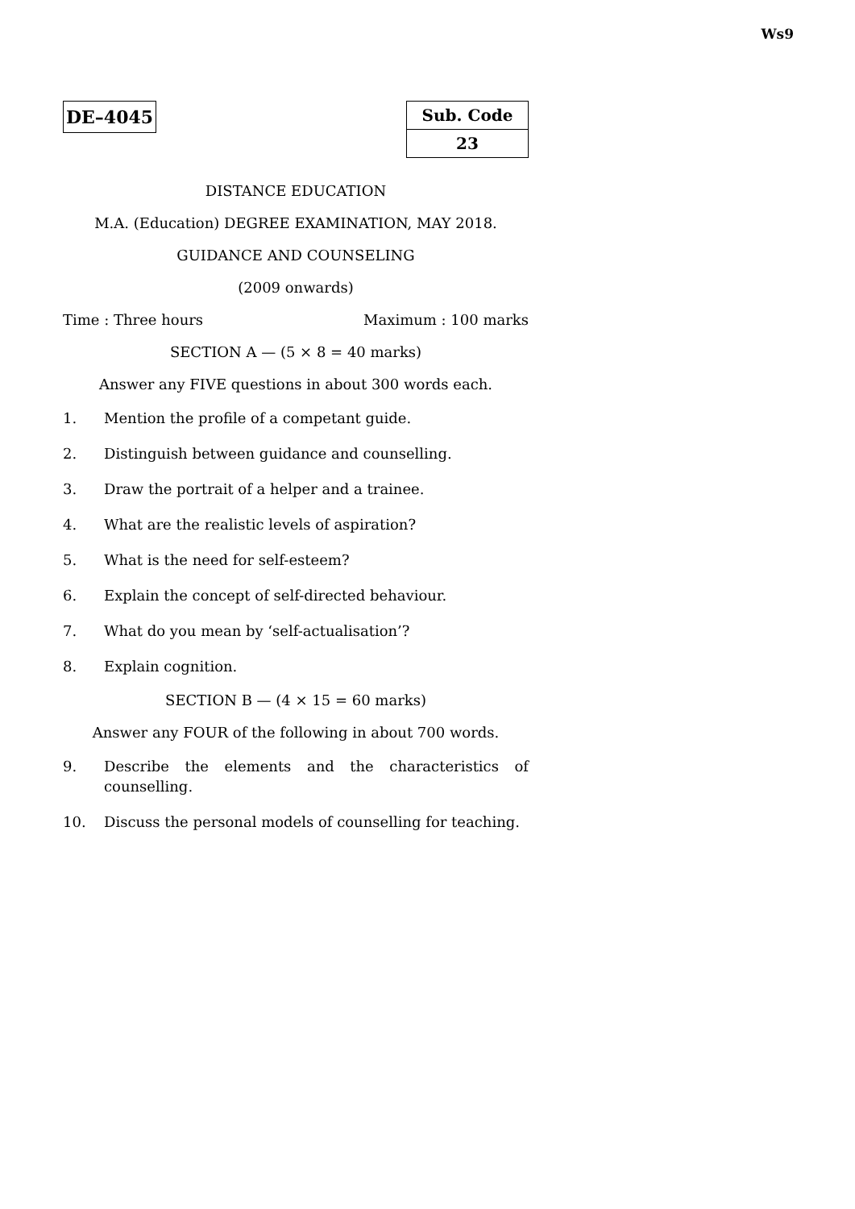Ws9
DE–4045
| Sub. Code |
| 23 |
DISTANCE EDUCATION
M.A. (Education) DEGREE EXAMINATION, MAY 2018.
GUIDANCE AND COUNSELING
(2009 onwards)
Time : Three hours Maximum : 100 marks
SECTION A — (5 × 8 = 40 marks)
Answer any FIVE questions in about 300 words each.
1. Mention the profile of a competant guide.
2. Distinguish between guidance and counselling.
3. Draw the portrait of a helper and a trainee.
4. What are the realistic levels of aspiration?
5. What is the need for self-esteem?
6. Explain the concept of self-directed behaviour.
7. What do you mean by ‘self-actualisation’?
8. Explain cognition.
SECTION B — (4 × 15 = 60 marks)
Answer any FOUR of the following in about 700 words.
9. Describe the elements and the characteristics of counselling.
10. Discuss the personal models of counselling for teaching.